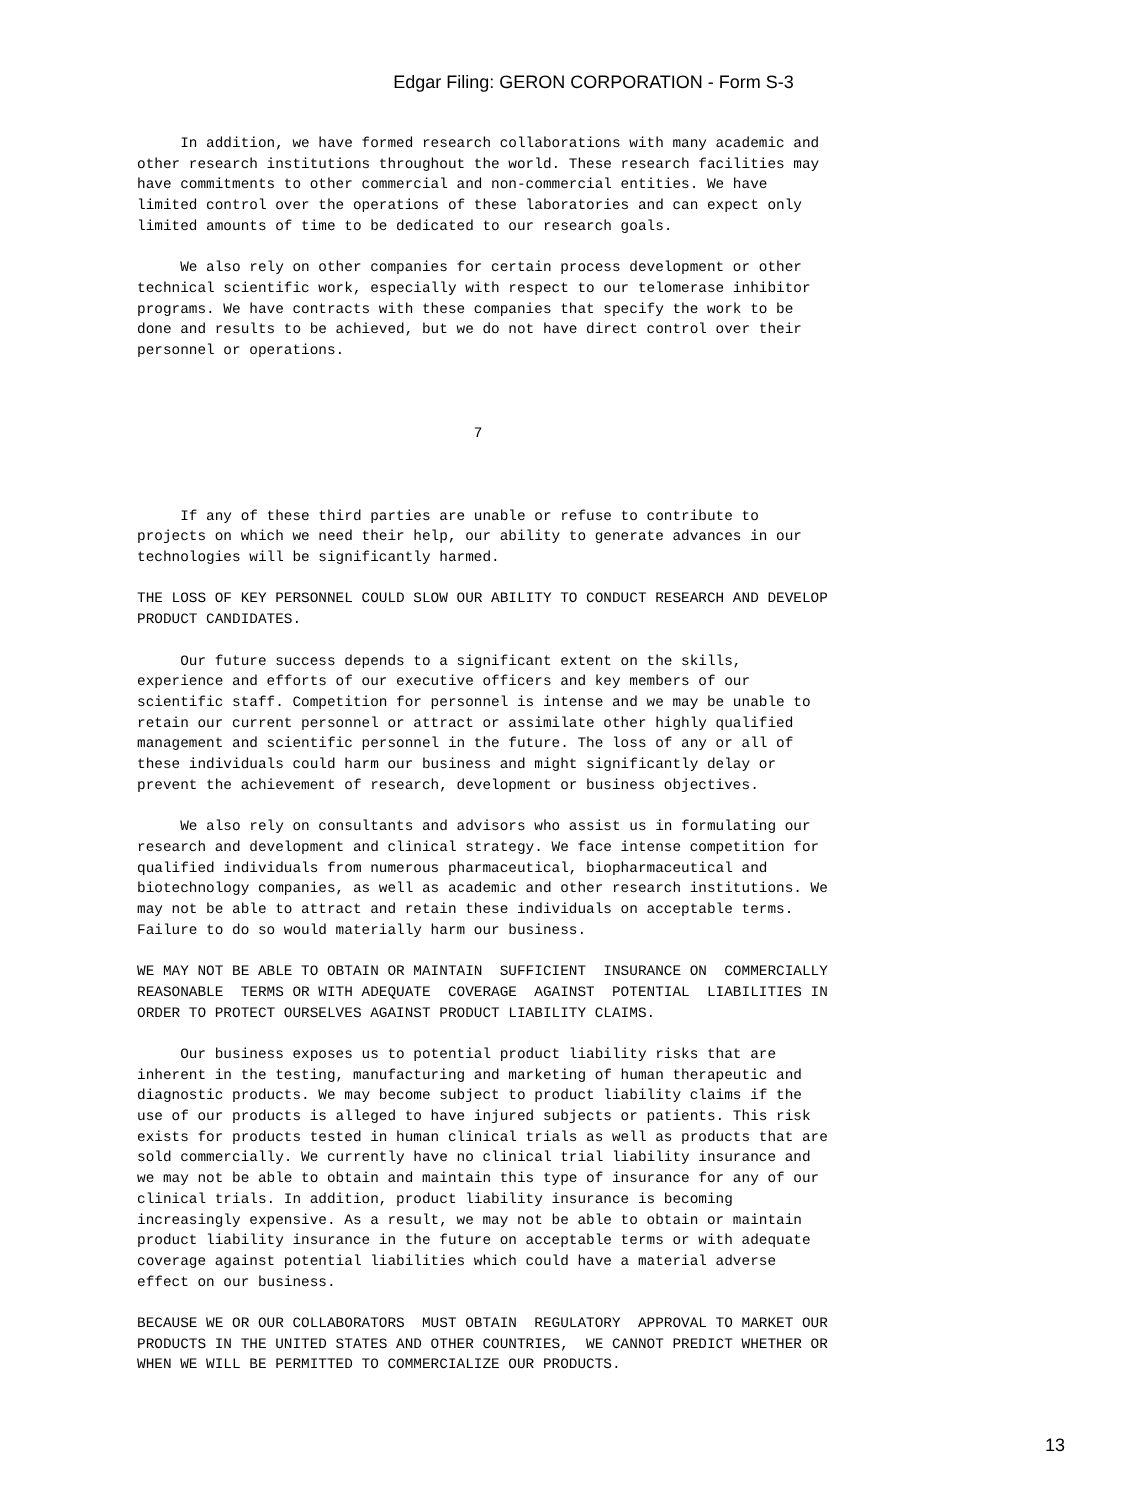Edgar Filing: GERON CORPORATION - Form S-3
     In addition, we have formed research collaborations with many academic and
other research institutions throughout the world. These research facilities may
have commitments to other commercial and non-commercial entities. We have
limited control over the operations of these laboratories and can expect only
limited amounts of time to be dedicated to our research goals.

     We also rely on other companies for certain process development or other
technical scientific work, especially with respect to our telomerase inhibitor
programs. We have contracts with these companies that specify the work to be
done and results to be achieved, but we do not have direct control over their
personnel or operations.



                                       7



     If any of these third parties are unable or refuse to contribute to
projects on which we need their help, our ability to generate advances in our
technologies will be significantly harmed.

THE LOSS OF KEY PERSONNEL COULD SLOW OUR ABILITY TO CONDUCT RESEARCH AND DEVELOP
PRODUCT CANDIDATES.

     Our future success depends to a significant extent on the skills,
experience and efforts of our executive officers and key members of our
scientific staff. Competition for personnel is intense and we may be unable to
retain our current personnel or attract or assimilate other highly qualified
management and scientific personnel in the future. The loss of any or all of
these individuals could harm our business and might significantly delay or
prevent the achievement of research, development or business objectives.

     We also rely on consultants and advisors who assist us in formulating our
research and development and clinical strategy. We face intense competition for
qualified individuals from numerous pharmaceutical, biopharmaceutical and
biotechnology companies, as well as academic and other research institutions. We
may not be able to attract and retain these individuals on acceptable terms.
Failure to do so would materially harm our business.

WE MAY NOT BE ABLE TO OBTAIN OR MAINTAIN  SUFFICIENT  INSURANCE ON  COMMERCIALLY
REASONABLE  TERMS OR WITH ADEQUATE  COVERAGE  AGAINST  POTENTIAL  LIABILITIES IN
ORDER TO PROTECT OURSELVES AGAINST PRODUCT LIABILITY CLAIMS.

     Our business exposes us to potential product liability risks that are
inherent in the testing, manufacturing and marketing of human therapeutic and
diagnostic products. We may become subject to product liability claims if the
use of our products is alleged to have injured subjects or patients. This risk
exists for products tested in human clinical trials as well as products that are
sold commercially. We currently have no clinical trial liability insurance and
we may not be able to obtain and maintain this type of insurance for any of our
clinical trials. In addition, product liability insurance is becoming
increasingly expensive. As a result, we may not be able to obtain or maintain
product liability insurance in the future on acceptable terms or with adequate
coverage against potential liabilities which could have a material adverse
effect on our business.

BECAUSE WE OR OUR COLLABORATORS  MUST OBTAIN  REGULATORY  APPROVAL TO MARKET OUR
PRODUCTS IN THE UNITED STATES AND OTHER COUNTRIES,  WE CANNOT PREDICT WHETHER OR
WHEN WE WILL BE PERMITTED TO COMMERCIALIZE OUR PRODUCTS.
13